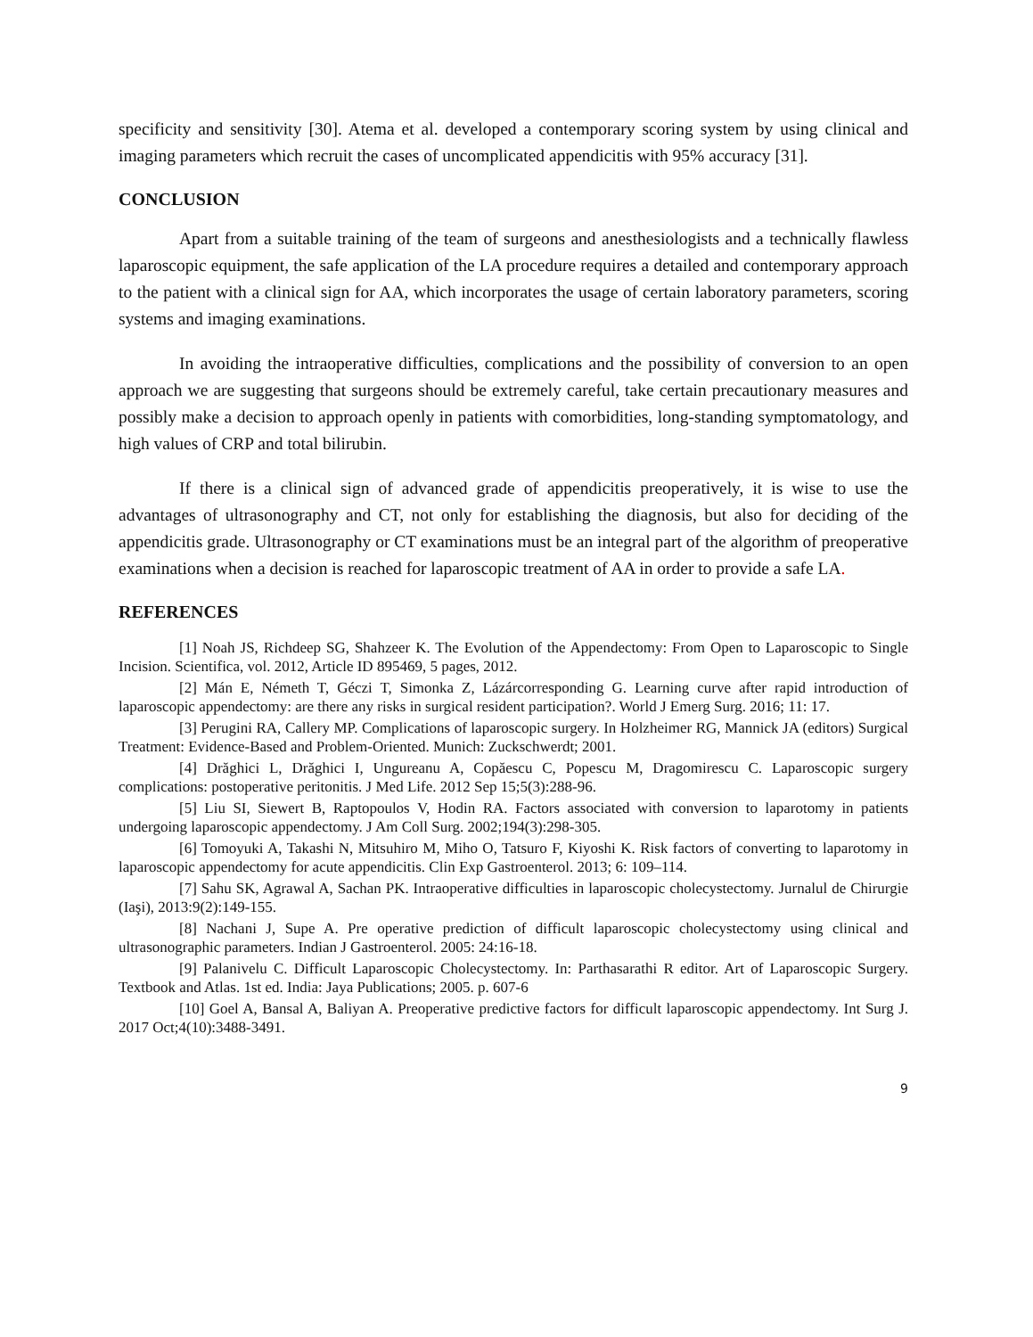specificity and sensitivity [30]. Atema et al. developed a contemporary scoring system by using clinical and imaging parameters which recruit the cases of uncomplicated appendicitis with 95% accuracy [31].
CONCLUSION
Apart from a suitable training of the team of surgeons and anesthesiologists and a technically flawless laparoscopic equipment, the safe application of the LA procedure requires a detailed and contemporary approach to the patient with a clinical sign for AA, which incorporates the usage of certain laboratory parameters, scoring systems and imaging examinations.
In avoiding the intraoperative difficulties, complications and the possibility of conversion to an open approach we are suggesting that surgeons should be extremely careful, take certain precautionary measures and possibly make a decision to approach openly in patients with comorbidities, long-standing symptomatology, and high values of CRP and total bilirubin.
If there is a clinical sign of advanced grade of appendicitis preoperatively, it is wise to use the advantages of ultrasonography and CT, not only for establishing the diagnosis, but also for deciding of the appendicitis grade. Ultrasonography or CT examinations must be an integral part of the algorithm of preoperative examinations when a decision is reached for laparoscopic treatment of AA in order to provide a safe LA.
REFERENCES
[1] Noah JS, Richdeep SG, Shahzeer K. The Evolution of the Appendectomy: From Open to Laparoscopic to Single Incision. Scientifica, vol. 2012, Article ID 895469, 5 pages, 2012.
[2] Mán E, Németh T, Géczi T, Simonka Z, Lázárcorresponding G. Learning curve after rapid introduction of laparoscopic appendectomy: are there any risks in surgical resident participation?. World J Emerg Surg. 2016; 11: 17.
[3] Perugini RA, Callery MP. Complications of laparoscopic surgery. In Holzheimer RG, Mannick JA (editors) Surgical Treatment: Evidence-Based and Problem-Oriented. Munich: Zuckschwerdt; 2001.
[4] Drăghici L, Drăghici I, Ungureanu A, Copăescu C, Popescu M, Dragomirescu C. Laparoscopic surgery complications: postoperative peritonitis. J Med Life. 2012 Sep 15;5(3):288-96.
[5] Liu SI, Siewert B, Raptopoulos V, Hodin RA. Factors associated with conversion to laparotomy in patients undergoing laparoscopic appendectomy. J Am Coll Surg. 2002;194(3):298-305.
[6] Tomoyuki A, Takashi N, Mitsuhiro M, Miho O, Tatsuro F, Kiyoshi K. Risk factors of converting to laparotomy in laparoscopic appendectomy for acute appendicitis. Clin Exp Gastroenterol. 2013; 6: 109–114.
[7] Sahu SK, Agrawal A, Sachan PK. Intraoperative difficulties in laparoscopic cholecystectomy. Jurnalul de Chirurgie (Iaşi), 2013:9(2):149-155.
[8] Nachani J, Supe A. Pre operative prediction of difficult laparoscopic cholecystectomy using clinical and ultrasonographic parameters. Indian J Gastroenterol. 2005: 24:16-18.
[9] Palanivelu C. Difficult Laparoscopic Cholecystectomy. In: Parthasarathi R editor. Art of Laparoscopic Surgery. Textbook and Atlas. 1st ed. India: Jaya Publications; 2005. p. 607-6
[10] Goel A, Bansal A, Baliyan A. Preoperative predictive factors for difficult laparoscopic appendectomy. Int Surg J. 2017 Oct;4(10):3488-3491.
9